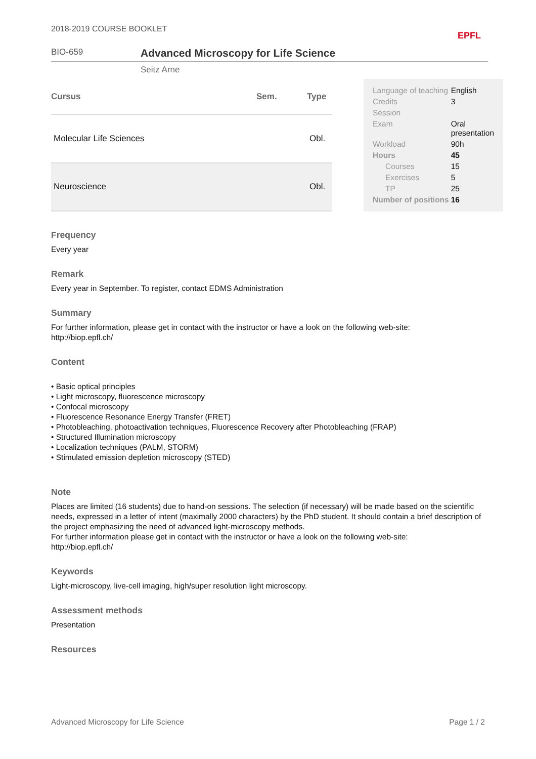2018-2019 COURSE BOOKLET EPFL
BIO-659
Advanced Microscopy for Life Science
Seitz Arne
| Cursus | Sem. | Type |
| --- | --- | --- |
| Molecular Life Sciences | | Obl. |
| Neuroscience | | Obl. |
| Language of teaching | English |
| Credits | 3 |
| Session | |
| Exam | Oral presentation |
| Workload | 90h |
| Hours | 45 |
| Courses | 15 |
| Exercises | 5 |
| TP | 25 |
| Number of positions | 16 |
Frequency
Every year
Remark
Every year in September. To register, contact EDMS Administration
Summary
For further information, please get in contact with the instructor or have a look on the following web-site:
http://biop.epfl.ch/
Content
• Basic optical principles
• Light microscopy, fluorescence microscopy
• Confocal microscopy
• Fluorescence Resonance Energy Transfer (FRET)
• Photobleaching, photoactivation techniques, Fluorescence Recovery after Photobleaching (FRAP)
• Structured Illumination microscopy
• Localization techniques (PALM, STORM)
• Stimulated emission depletion microscopy (STED)
Note
Places are limited (16 students) due to hand-on sessions. The selection (if necessary) will be made based on the scientific needs, expressed in a letter of intent (maximally 2000 characters) by the PhD student. It should contain a brief description of the project emphasizing the need of advanced light-microscopy methods.
For further information please get in contact with the instructor or have a look on the following web-site:
http://biop.epfl.ch/
Keywords
Light-microscopy, live-cell imaging, high/super resolution light microscopy.
Assessment methods
Presentation
Resources
Advanced Microscopy for Life Science Page 1 / 2